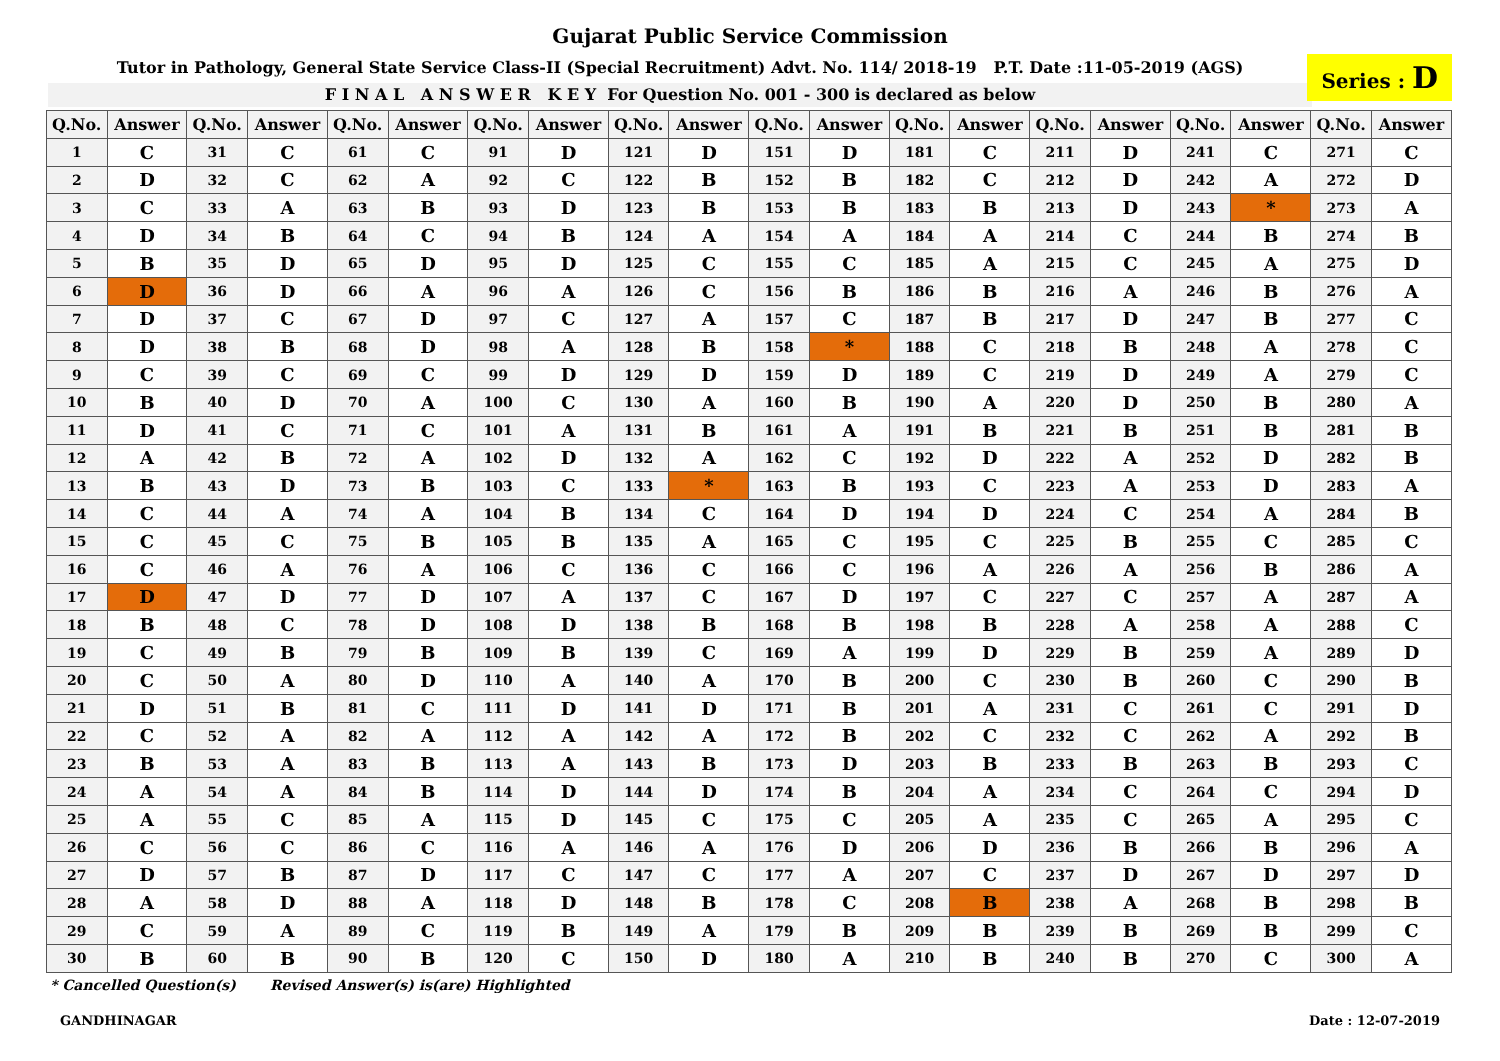Gujarat Public Service Commission
Tutor in Pathology, General State Service Class-II (Special Recruitment) Advt. No. 114/ 2018-19 P.T. Date :11-05-2019 (AGS)
F I N A L A N S W E R K E Y For Question No. 001 - 300 is declared as below
Series : D
| Q.No. | Answer | Q.No. | Answer | Q.No. | Answer | Q.No. | Answer | Q.No. | Answer | Q.No. | Answer | Q.No. | Answer | Q.No. | Answer | Q.No. | Answer | Q.No. | Answer |
| --- | --- | --- | --- | --- | --- | --- | --- | --- | --- | --- | --- | --- | --- | --- | --- | --- | --- | --- | --- |
| 1 | C | 31 | C | 61 | C | 91 | D | 121 | D | 151 | D | 181 | C | 211 | D | 241 | C | 271 | C |
| 2 | D | 32 | C | 62 | A | 92 | C | 122 | B | 152 | B | 182 | C | 212 | D | 242 | A | 272 | D |
| 3 | C | 33 | A | 63 | B | 93 | D | 123 | B | 153 | B | 183 | B | 213 | D | 243 | * | 273 | A |
| 4 | D | 34 | B | 64 | C | 94 | B | 124 | A | 154 | A | 184 | A | 214 | C | 244 | B | 274 | B |
| 5 | B | 35 | D | 65 | D | 95 | D | 125 | C | 155 | C | 185 | A | 215 | C | 245 | A | 275 | D |
| 6 | D | 36 | D | 66 | A | 96 | A | 126 | C | 156 | B | 186 | B | 216 | A | 246 | B | 276 | A |
| 7 | D | 37 | C | 67 | D | 97 | C | 127 | A | 157 | C | 187 | B | 217 | D | 247 | B | 277 | C |
| 8 | D | 38 | B | 68 | D | 98 | A | 128 | B | 158 | * | 188 | C | 218 | B | 248 | A | 278 | C |
| 9 | C | 39 | C | 69 | C | 99 | D | 129 | D | 159 | D | 189 | C | 219 | D | 249 | A | 279 | C |
| 10 | B | 40 | D | 70 | A | 100 | C | 130 | A | 160 | B | 190 | A | 220 | D | 250 | B | 280 | A |
| 11 | D | 41 | C | 71 | C | 101 | A | 131 | B | 161 | A | 191 | B | 221 | B | 251 | B | 281 | B |
| 12 | A | 42 | B | 72 | A | 102 | D | 132 | A | 162 | C | 192 | D | 222 | A | 252 | D | 282 | B |
| 13 | B | 43 | D | 73 | B | 103 | C | 133 | * | 163 | B | 193 | C | 223 | A | 253 | D | 283 | A |
| 14 | C | 44 | A | 74 | A | 104 | B | 134 | C | 164 | D | 194 | D | 224 | C | 254 | A | 284 | B |
| 15 | C | 45 | C | 75 | B | 105 | B | 135 | A | 165 | C | 195 | C | 225 | B | 255 | C | 285 | C |
| 16 | C | 46 | A | 76 | A | 106 | C | 136 | C | 166 | C | 196 | A | 226 | A | 256 | B | 286 | A |
| 17 | D | 47 | D | 77 | D | 107 | A | 137 | C | 167 | D | 197 | C | 227 | C | 257 | A | 287 | A |
| 18 | B | 48 | C | 78 | D | 108 | D | 138 | B | 168 | B | 198 | B | 228 | A | 258 | A | 288 | C |
| 19 | C | 49 | B | 79 | B | 109 | B | 139 | C | 169 | A | 199 | D | 229 | B | 259 | A | 289 | D |
| 20 | C | 50 | A | 80 | D | 110 | A | 140 | A | 170 | B | 200 | C | 230 | B | 260 | C | 290 | B |
| 21 | D | 51 | B | 81 | C | 111 | D | 141 | D | 171 | B | 201 | A | 231 | C | 261 | C | 291 | D |
| 22 | C | 52 | A | 82 | A | 112 | A | 142 | A | 172 | B | 202 | C | 232 | C | 262 | A | 292 | B |
| 23 | B | 53 | A | 83 | B | 113 | A | 143 | B | 173 | D | 203 | B | 233 | B | 263 | B | 293 | C |
| 24 | A | 54 | A | 84 | B | 114 | D | 144 | D | 174 | B | 204 | A | 234 | C | 264 | C | 294 | D |
| 25 | A | 55 | C | 85 | A | 115 | D | 145 | C | 175 | C | 205 | A | 235 | C | 265 | A | 295 | C |
| 26 | C | 56 | C | 86 | C | 116 | A | 146 | A | 176 | D | 206 | D | 236 | B | 266 | B | 296 | A |
| 27 | D | 57 | B | 87 | D | 117 | C | 147 | C | 177 | A | 207 | C | 237 | D | 267 | D | 297 | D |
| 28 | A | 58 | D | 88 | A | 118 | D | 148 | B | 178 | C | 208 | B | 238 | A | 268 | B | 298 | B |
| 29 | C | 59 | A | 89 | C | 119 | B | 149 | A | 179 | B | 209 | B | 239 | B | 269 | B | 299 | C |
| 30 | B | 60 | B | 90 | B | 120 | C | 150 | D | 180 | A | 210 | B | 240 | B | 270 | C | 300 | A |
* Cancelled Question(s) Revised Answer(s) is(are) Highlighted
GANDHINAGAR Date : 12-07-2019